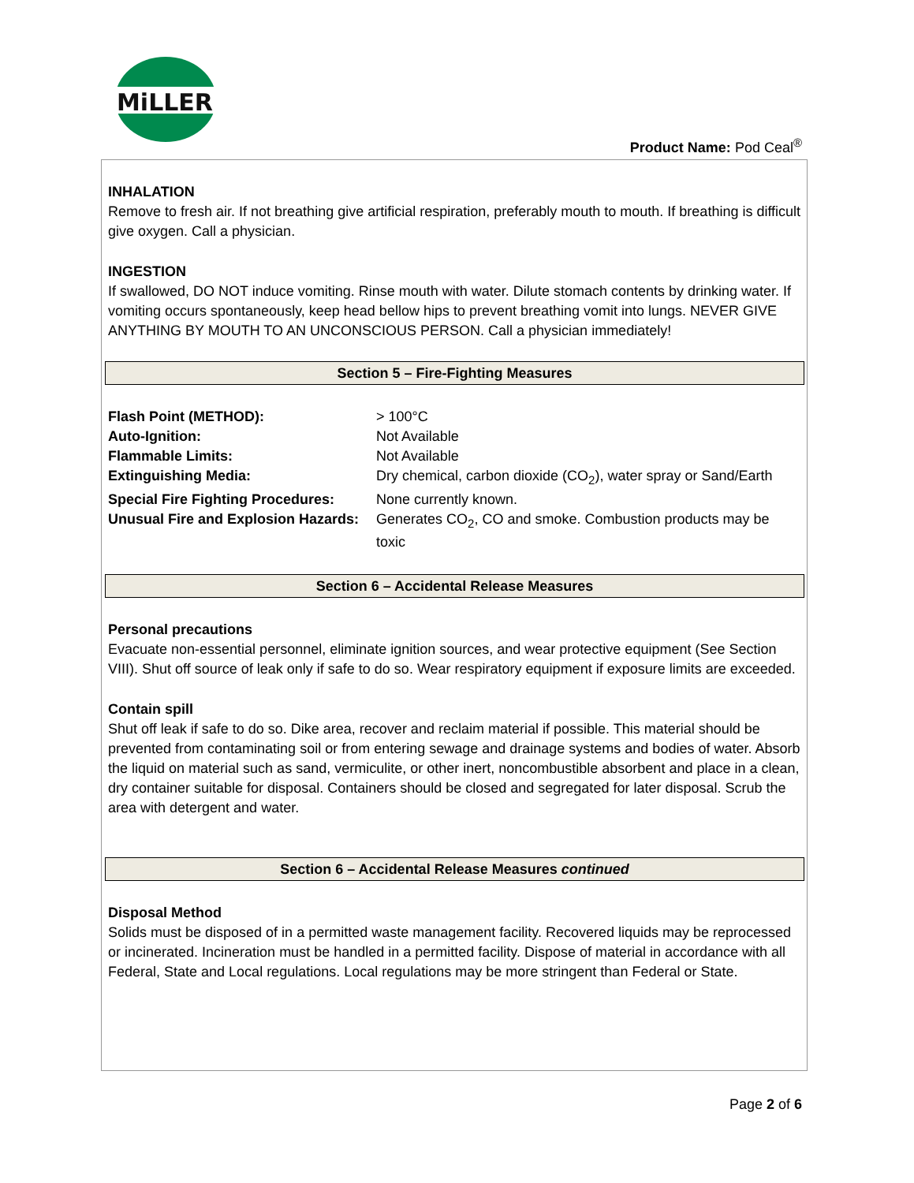MiLLER
Product Name: Pod Ceal<sup>®</sup>
INHALATION
Remove to fresh air. If not breathing give artificial respiration, preferably mouth to mouth. If breathing is difficult give oxygen. Call a physician.
INGESTION
If swallowed, DO NOT induce vomiting. Rinse mouth with water. Dilute stomach contents by drinking water. If vomiting occurs spontaneously, keep head bellow hips to prevent breathing vomit into lungs. NEVER GIVE ANYTHING BY MOUTH TO AN UNCONSCIOUS PERSON. Call a physician immediately!
Section 5 – Fire-Fighting Measures
| Flash Point (METHOD): | > 100°C |
| Auto-Ignition: | Not Available |
| Flammable Limits: | Not Available |
| Extinguishing Media: | Dry chemical, carbon dioxide (CO<sub>2</sub>), water spray or Sand/Earth |
| Special Fire Fighting Procedures: | None currently known. |
| Unusual Fire and Explosion Hazards: | Generates CO<sub>2</sub>, CO and smoke. Combustion products may be toxic |
Section 6 – Accidental Release Measures
Personal precautions
Evacuate non-essential personnel, eliminate ignition sources, and wear protective equipment (See Section VIII). Shut off source of leak only if safe to do so. Wear respiratory equipment if exposure limits are exceeded.
Contain spill
Shut off leak if safe to do so. Dike area, recover and reclaim material if possible. This material should be prevented from contaminating soil or from entering sewage and drainage systems and bodies of water. Absorb the liquid on material such as sand, vermiculite, or other inert, noncombustible absorbent and place in a clean, dry container suitable for disposal. Containers should be closed and segregated for later disposal. Scrub the area with detergent and water.
Section 6 – Accidental Release Measures continued
Disposal Method
Solids must be disposed of in a permitted waste management facility. Recovered liquids may be reprocessed or incinerated. Incineration must be handled in a permitted facility. Dispose of material in accordance with all Federal, State and Local regulations. Local regulations may be more stringent than Federal or State.
Page 2 of 6